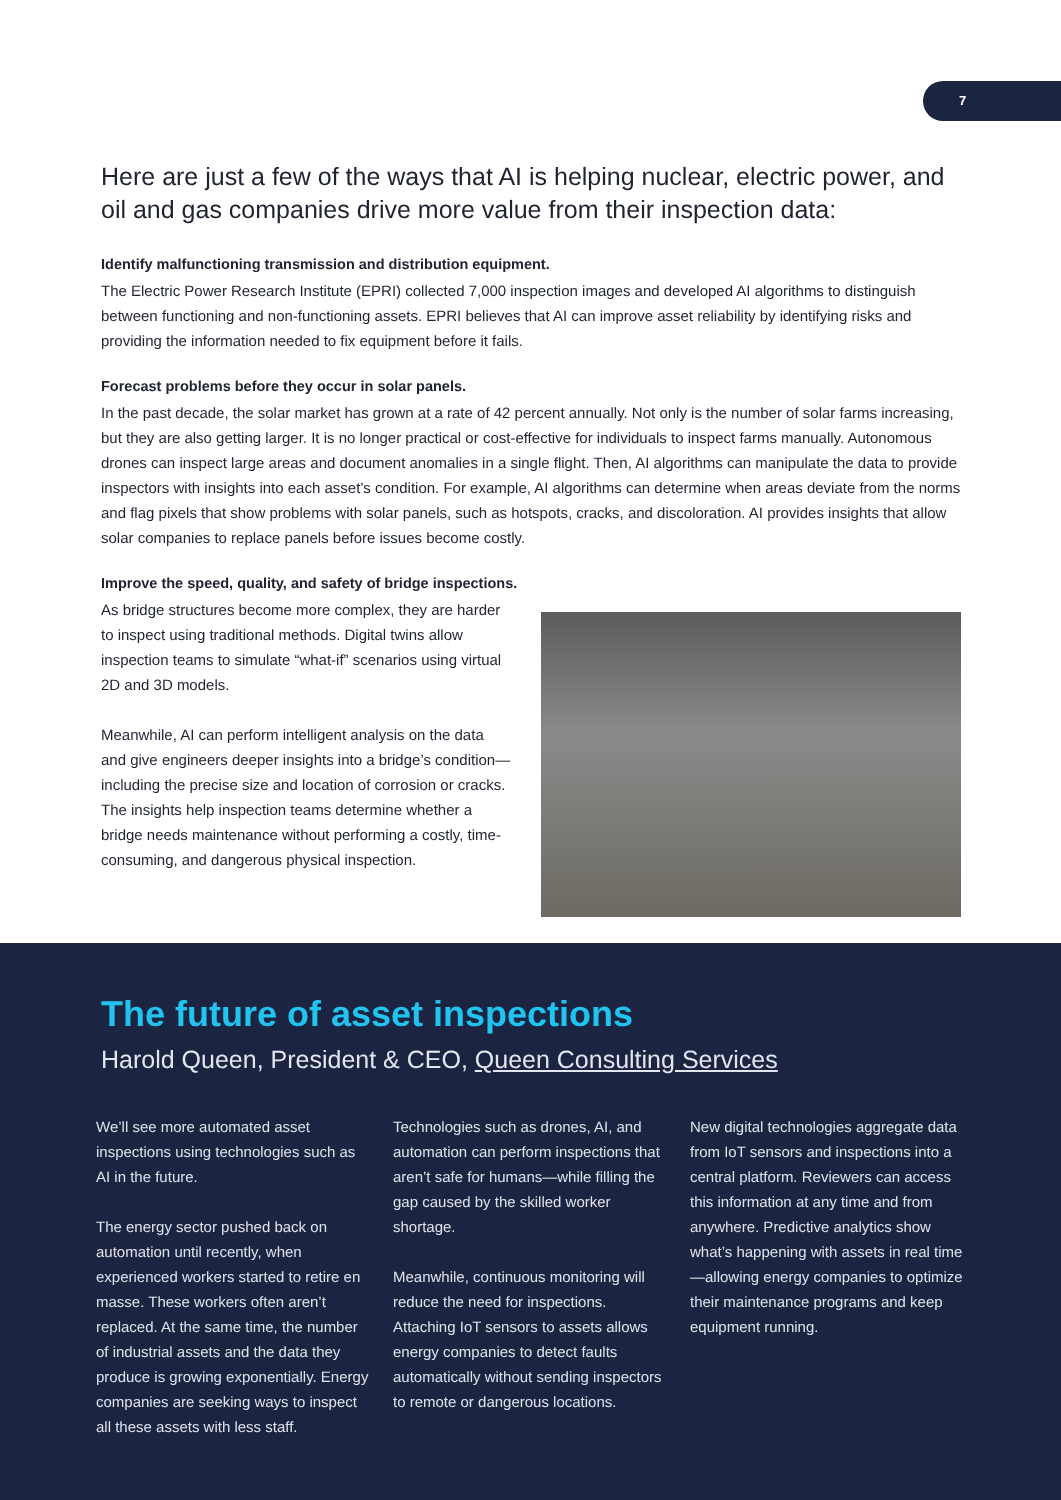7
Here are just a few of the ways that AI is helping nuclear, electric power, and oil and gas companies drive more value from their inspection data:
Identify malfunctioning transmission and distribution equipment.
The Electric Power Research Institute (EPRI) collected 7,000 inspection images and developed AI algorithms to distinguish between functioning and non-functioning assets. EPRI believes that AI can improve asset reliability by identifying risks and providing the information needed to fix equipment before it fails.
Forecast problems before they occur in solar panels.
In the past decade, the solar market has grown at a rate of 42 percent annually. Not only is the number of solar farms increasing, but they are also getting larger. It is no longer practical or cost-effective for individuals to inspect farms manually. Autonomous drones can inspect large areas and document anomalies in a single flight. Then, AI algorithms can manipulate the data to provide inspectors with insights into each asset’s condition. For example, AI algorithms can determine when areas deviate from the norms and flag pixels that show problems with solar panels, such as hotspots, cracks, and discoloration. AI provides insights that allow solar companies to replace panels before issues become costly.
Improve the speed, quality, and safety of bridge inspections.
As bridge structures become more complex, they are harder to inspect using traditional methods. Digital twins allow inspection teams to simulate “what-if” scenarios using virtual 2D and 3D models.
Meanwhile, AI can perform intelligent analysis on the data and give engineers deeper insights into a bridge’s condition—including the precise size and location of corrosion or cracks. The insights help inspection teams determine whether a bridge needs maintenance without performing a costly, time-consuming, and dangerous physical inspection.
The future of asset inspections
Harold Queen, President & CEO, Queen Consulting Services
We’ll see more automated asset inspections using technologies such as AI in the future.
The energy sector pushed back on automation until recently, when experienced workers started to retire en masse. These workers often aren’t replaced. At the same time, the number of industrial assets and the data they produce is growing exponentially. Energy companies are seeking ways to inspect all these assets with less staff.
Technologies such as drones, AI, and automation can perform inspections that aren’t safe for humans—while filling the gap caused by the skilled worker shortage.
Meanwhile, continuous monitoring will reduce the need for inspections. Attaching IoT sensors to assets allows energy companies to detect faults automatically without sending inspectors to remote or dangerous locations.
New digital technologies aggregate data from IoT sensors and inspections into a central platform. Reviewers can access this information at any time and from anywhere. Predictive analytics show what’s happening with assets in real time—allowing energy companies to optimize their maintenance programs and keep equipment running.